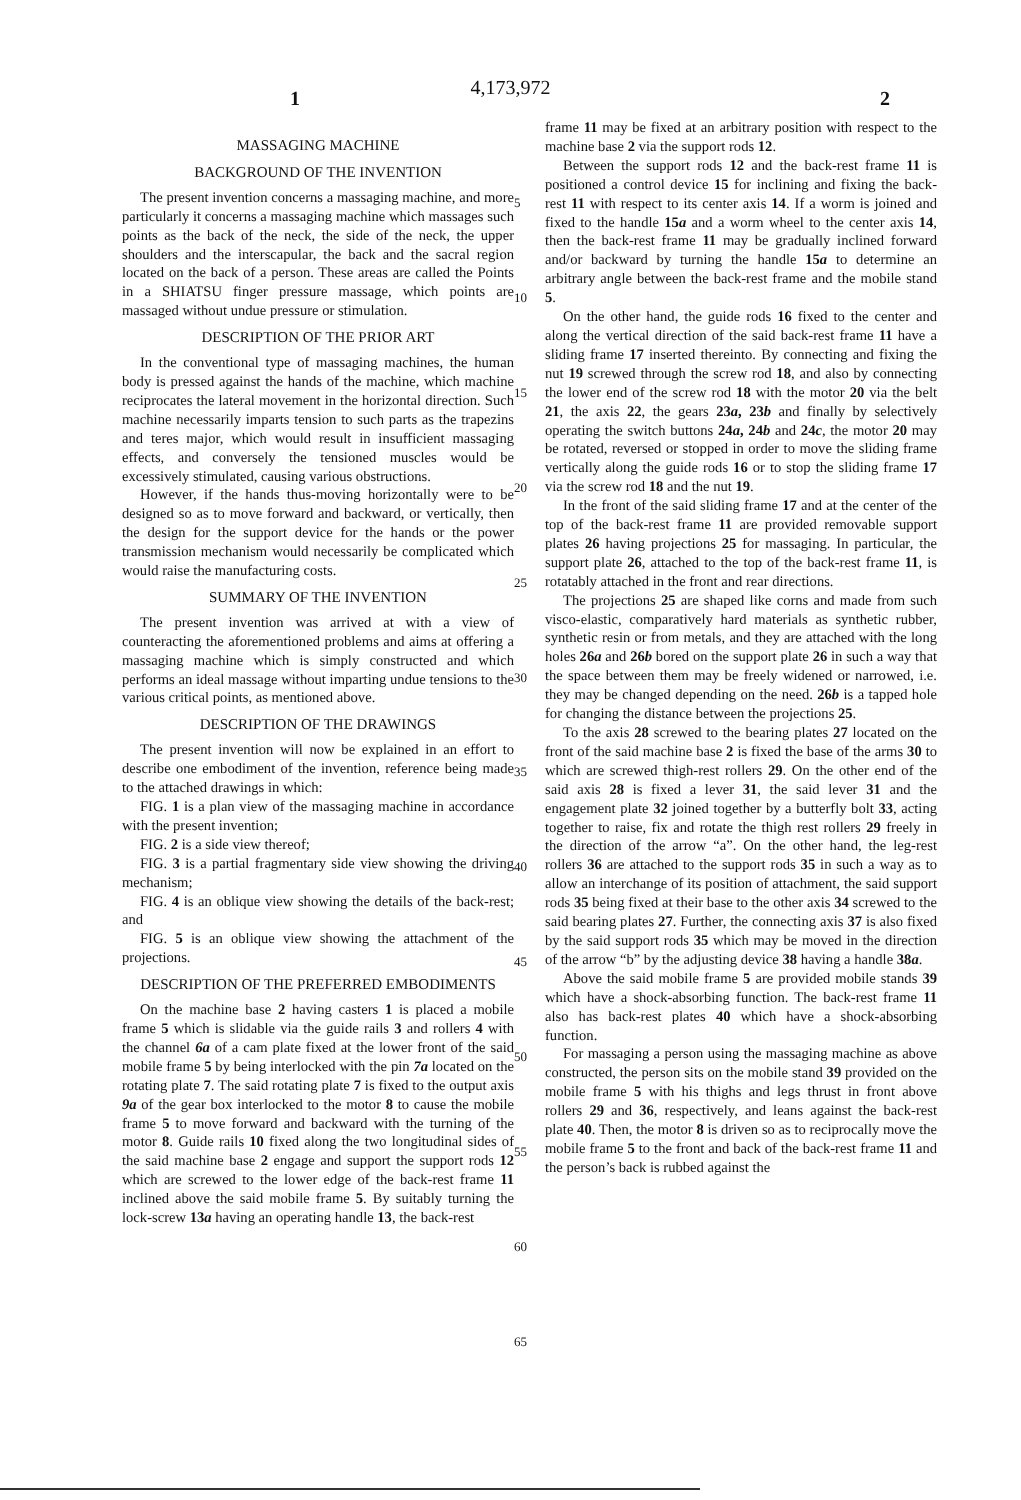4,173,972
1 2
MASSAGING MACHINE
BACKGROUND OF THE INVENTION
The present invention concerns a massaging machine, and more particularly it concerns a massaging machine which massages such points as the back of the neck, the side of the neck, the upper shoulders and the interscapular, the back and the sacral region located on the back of a person. These areas are called the Points in a SHIATSU finger pressure massage, which points are massaged without undue pressure or stimulation.
DESCRIPTION OF THE PRIOR ART
In the conventional type of massaging machines, the human body is pressed against the hands of the machine, which machine reciprocates the lateral movement in the horizontal direction. Such machine necessarily imparts tension to such parts as the trapezins and teres major, which would result in insufficient massaging effects, and conversely the tensioned muscles would be excessively stimulated, causing various obstructions.
However, if the hands thus-moving horizontally were to be designed so as to move forward and backward, or vertically, then the design for the support device for the hands or the power transmission mechanism would necessarily be complicated which would raise the manufacturing costs.
SUMMARY OF THE INVENTION
The present invention was arrived at with a view of counteracting the aforementioned problems and aims at offering a massaging machine which is simply constructed and which performs an ideal massage without imparting undue tensions to the various critical points, as mentioned above.
DESCRIPTION OF THE DRAWINGS
The present invention will now be explained in an effort to describe one embodiment of the invention, reference being made to the attached drawings in which:
FIG. 1 is a plan view of the massaging machine in accordance with the present invention;
FIG. 2 is a side view thereof;
FIG. 3 is a partial fragmentary side view showing the driving mechanism;
FIG. 4 is an oblique view showing the details of the back-rest; and
FIG. 5 is an oblique view showing the attachment of the projections.
DESCRIPTION OF THE PREFERRED EMBODIMENTS
On the machine base 2 having casters 1 is placed a mobile frame 5 which is slidable via the guide rails 3 and rollers 4 with the channel 6a of a cam plate fixed at the lower front of the said mobile frame 5 by being interlocked with the pin 7a located on the rotating plate 7. The said rotating plate 7 is fixed to the output axis 9a of the gear box interlocked to the motor 8 to cause the mobile frame 5 to move forward and backward with the turning of the motor 8. Guide rails 10 fixed along the two longitudinal sides of the said machine base 2 engage and support the support rods 12 which are screwed to the lower edge of the back-rest frame 11 inclined above the said mobile frame 5. By suitably turning the lock-screw 13a having an operating handle 13, the back-rest
5
10
15
20
25
30
35
40
45
50
55
60
65
frame 11 may be fixed at an arbitrary position with respect to the machine base 2 via the support rods 12.
Between the support rods 12 and the back-rest frame 11 is positioned a control device 15 for inclining and fixing the back-rest 11 with respect to its center axis 14. If a worm is joined and fixed to the handle 15a and a worm wheel to the center axis 14, then the back-rest frame 11 may be gradually inclined forward and/or backward by turning the handle 15a to determine an arbitrary angle between the back-rest frame and the mobile stand 5.
On the other hand, the guide rods 16 fixed to the center and along the vertical direction of the said back-rest frame 11 have a sliding frame 17 inserted thereinto. By connecting and fixing the nut 19 screwed through the screw rod 18, and also by connecting the lower end of the screw rod 18 with the motor 20 via the belt 21, the axis 22, the gears 23a, 23b and finally by selectively operating the switch buttons 24a, 24b and 24c, the motor 20 may be rotated, reversed or stopped in order to move the sliding frame vertically along the guide rods 16 or to stop the sliding frame 17 via the screw rod 18 and the nut 19.
In the front of the said sliding frame 17 and at the center of the top of the back-rest frame 11 are provided removable support plates 26 having projections 25 for massaging. In particular, the support plate 26, attached to the top of the back-rest frame 11, is rotatably attached in the front and rear directions.
The projections 25 are shaped like corns and made from such visco-elastic, comparatively hard materials as synthetic rubber, synthetic resin or from metals, and they are attached with the long holes 26a and 26b bored on the support plate 26 in such a way that the space between them may be freely widened or narrowed, i.e. they may be changed depending on the need. 26b is a tapped hole for changing the distance between the projections 25.
To the axis 28 screwed to the bearing plates 27 located on the front of the said machine base 2 is fixed the base of the arms 30 to which are screwed thigh-rest rollers 29. On the other end of the said axis 28 is fixed a lever 31, the said lever 31 and the engagement plate 32 joined together by a butterfly bolt 33, acting together to raise, fix and rotate the thigh rest rollers 29 freely in the direction of the arrow “a”. On the other hand, the leg-rest rollers 36 are attached to the support rods 35 in such a way as to allow an interchange of its position of attachment, the said support rods 35 being fixed at their base to the other axis 34 screwed to the said bearing plates 27. Further, the connecting axis 37 is also fixed by the said support rods 35 which may be moved in the direction of the arrow “b” by the adjusting device 38 having a handle 38a.
Above the said mobile frame 5 are provided mobile stands 39 which have a shock-absorbing function. The back-rest frame 11 also has back-rest plates 40 which have a shock-absorbing function.
For massaging a person using the massaging machine as above constructed, the person sits on the mobile stand 39 provided on the mobile frame 5 with his thighs and legs thrust in front above rollers 29 and 36, respectively, and leans against the back-rest plate 40. Then, the motor 8 is driven so as to reciprocally move the mobile frame 5 to the front and back of the back-rest frame 11 and the person’s back is rubbed against the